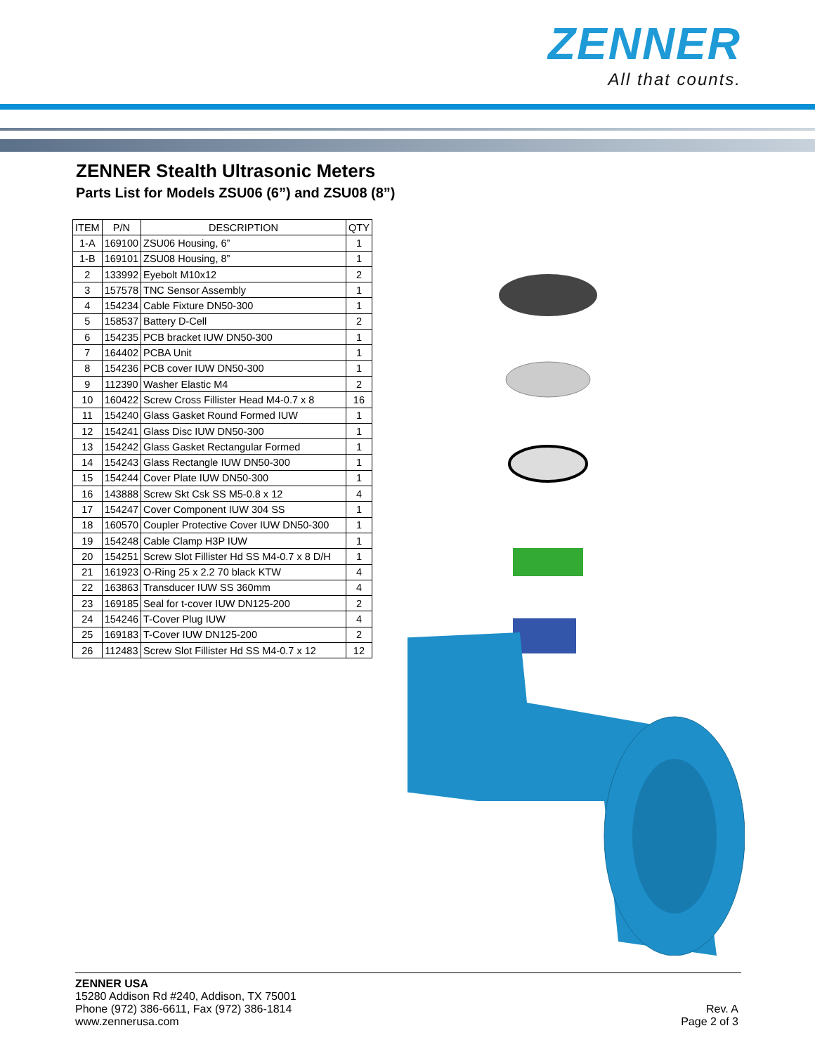ZENNER
All that counts.
ZENNER Stealth Ultrasonic Meters
Parts List for Models ZSU06 (6”) and ZSU08 (8”)
| ITEM | P/N | DESCRIPTION | QTY |
| --- | --- | --- | --- |
| 1-A | 169100 | ZSU06 Housing, 6” | 1 |
| 1-B | 169101 | ZSU08 Housing, 8” | 1 |
| 2 | 133992 | Eyebolt M10x12 | 2 |
| 3 | 157578 | TNC Sensor Assembly | 1 |
| 4 | 154234 | Cable Fixture DN50-300 | 1 |
| 5 | 158537 | Battery D-Cell | 2 |
| 6 | 154235 | PCB bracket IUW DN50-300 | 1 |
| 7 | 164402 | PCBA Unit | 1 |
| 8 | 154236 | PCB cover IUW DN50-300 | 1 |
| 9 | 112390 | Washer Elastic M4 | 2 |
| 10 | 160422 | Screw Cross Fillister Head M4-0.7 x 8 | 16 |
| 11 | 154240 | Glass Gasket Round Formed IUW | 1 |
| 12 | 154241 | Glass Disc IUW DN50-300 | 1 |
| 13 | 154242 | Glass Gasket Rectangular Formed | 1 |
| 14 | 154243 | Glass Rectangle IUW DN50-300 | 1 |
| 15 | 154244 | Cover Plate IUW DN50-300 | 1 |
| 16 | 143888 | Screw Skt Csk SS M5-0.8 x 12 | 4 |
| 17 | 154247 | Cover Component IUW 304 SS | 1 |
| 18 | 160570 | Coupler Protective Cover IUW DN50-300 | 1 |
| 19 | 154248 | Cable Clamp H3P IUW | 1 |
| 20 | 154251 | Screw Slot Fillister Hd SS M4-0.7 x 8 D/H | 1 |
| 21 | 161923 | O-Ring 25 x 2.2 70 black KTW | 4 |
| 22 | 163863 | Transducer IUW SS 360mm | 4 |
| 23 | 169185 | Seal for t-cover IUW DN125-200 | 2 |
| 24 | 154246 | T-Cover Plug IUW | 4 |
| 25 | 169183 | T-Cover IUW DN125-200 | 2 |
| 26 | 112483 | Screw Slot Fillister Hd SS M4-0.7 x 12 | 12 |
ZENNER USA
15280 Addison Rd #240, Addison, TX 75001
Phone (972) 386-6611, Fax (972) 386-1814
www.zennerusa.com
Rev. A
Page 2 of 3